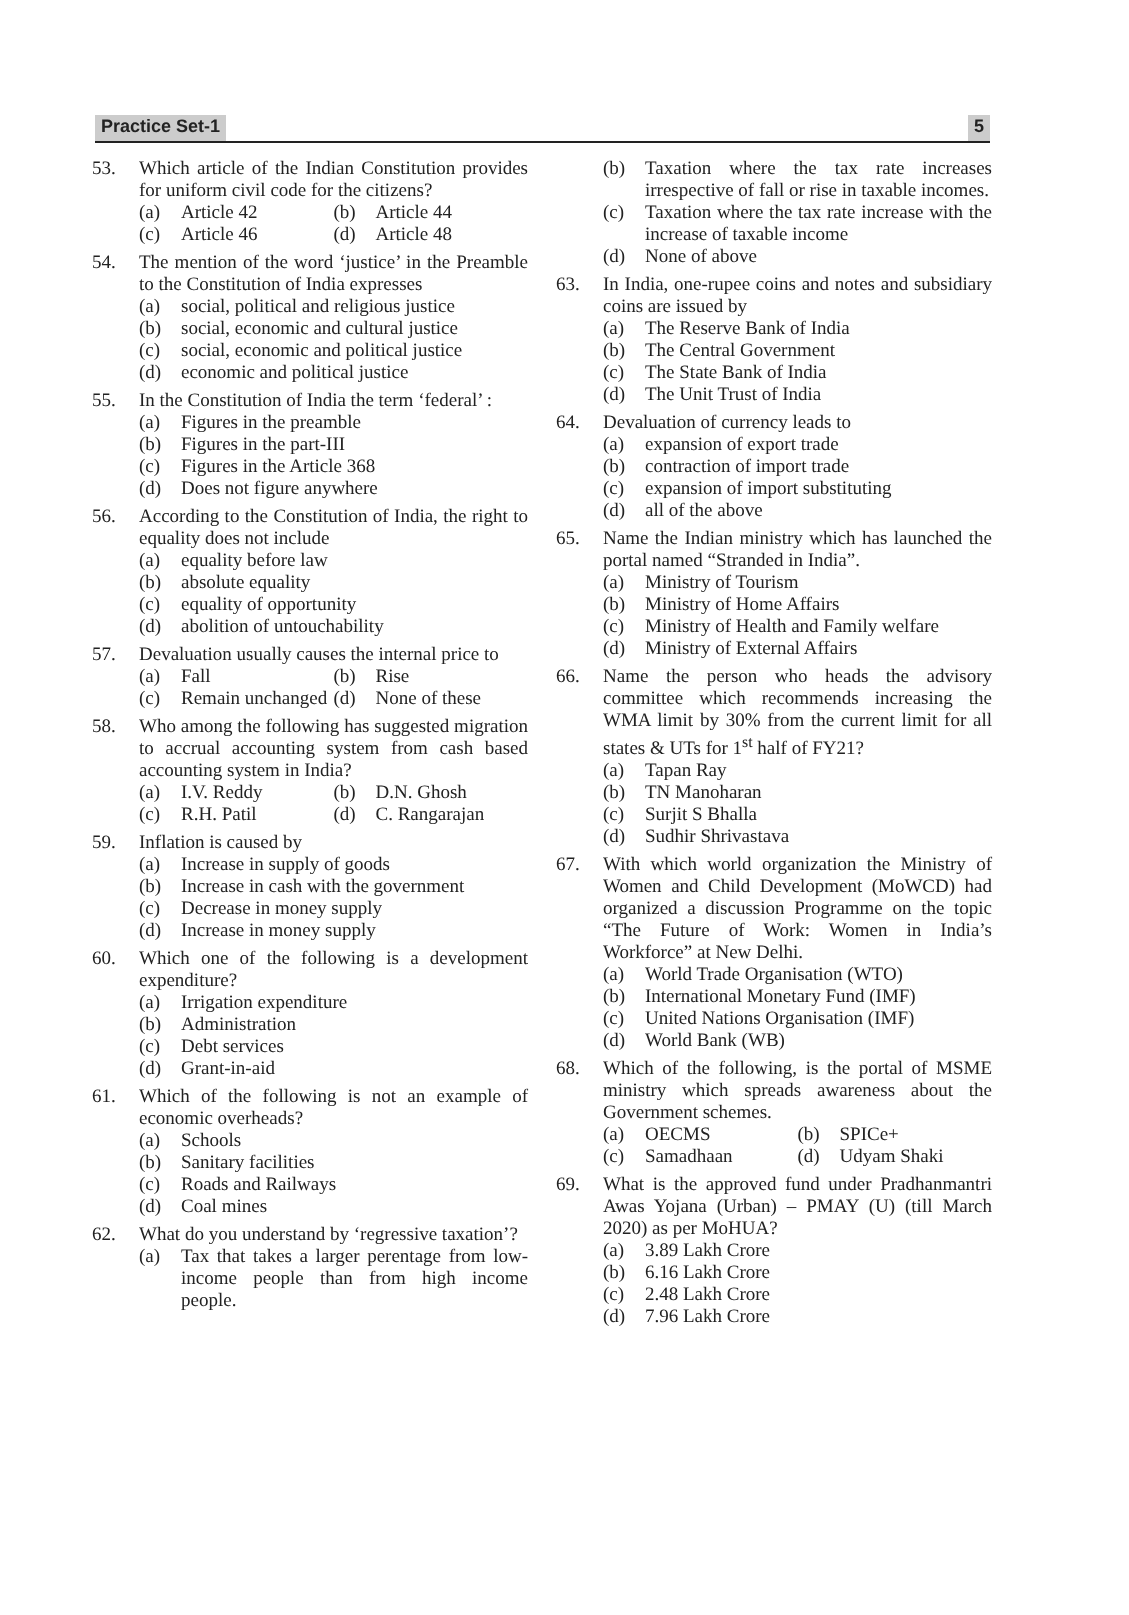Practice Set-1 5
53. Which article of the Indian Constitution provides for uniform civil code for the citizens?
(a) Article 42
(b) Article 44
(c) Article 46
(d) Article 48
54. The mention of the word ‘justice’ in the Preamble to the Constitution of India expresses
(a) social, political and religious justice
(b) social, economic and cultural justice
(c) social, economic and political justice
(d) economic and political justice
55. In the Constitution of India the term ‘federal’ :
(a) Figures in the preamble
(b) Figures in the part-III
(c) Figures in the Article 368
(d) Does not figure anywhere
56. According to the Constitution of India, the right to equality does not include
(a) equality before law
(b) absolute equality
(c) equality of opportunity
(d) abolition of untouchability
57. Devaluation usually causes the internal price to
(a) Fall
(b) Rise
(c) Remain unchanged
(d) None of these
58. Who among the following has suggested migration to accrual accounting system from cash based accounting system in India?
(a) I.V. Reddy
(b) D.N. Ghosh
(c) R.H. Patil
(d) C. Rangarajan
59. Inflation is caused by
(a) Increase in supply of goods
(b) Increase in cash with the government
(c) Decrease in money supply
(d) Increase in money supply
60. Which one of the following is a development expenditure?
(a) Irrigation expenditure
(b) Administration
(c) Debt services
(d) Grant-in-aid
61. Which of the following is not an example of economic overheads?
(a) Schools
(b) Sanitary facilities
(c) Roads and Railways
(d) Coal mines
62. What do you understand by ‘regressive taxation’?
(a) Tax that takes a larger perentage from low-income people than from high income people.
(b) Taxation where the tax rate increases irrespective of fall or rise in taxable incomes.
(c) Taxation where the tax rate increase with the increase of taxable income
(d) None of above
63. In India, one-rupee coins and notes and subsidiary coins are issued by
(a) The Reserve Bank of India
(b) The Central Government
(c) The State Bank of India
(d) The Unit Trust of India
64. Devaluation of currency leads to
(a) expansion of export trade
(b) contraction of import trade
(c) expansion of import substituting
(d) all of the above
65. Name the Indian ministry which has launched the portal named “Stranded in India”.
(a) Ministry of Tourism
(b) Ministry of Home Affairs
(c) Ministry of Health and Family welfare
(d) Ministry of External Affairs
66. Name the person who heads the advisory committee which recommends increasing the WMA limit by 30% from the current limit for all states & UTs for 1<sup>st</sup> half of FY21?
(a) Tapan Ray
(b) TN Manoharan
(c) Surjit S Bhalla
(d) Sudhir Shrivastava
67. With which world organization the Ministry of Women and Child Development (MoWCD) had organized a discussion Programme on the topic “The Future of Work: Women in India’s Workforce” at New Delhi.
(a) World Trade Organisation (WTO)
(b) International Monetary Fund (IMF)
(c) United Nations Organisation (IMF)
(d) World Bank (WB)
68. Which of the following, is the portal of MSME ministry which spreads awareness about the Government schemes.
(a) OECMS
(b) SPICe+
(c) Samadhaan
(d) Udyam Shaki
69. What is the approved fund under Pradhanmantri Awas Yojana (Urban) – PMAY (U) (till March 2020) as per MoHUA?
(a) 3.89 Lakh Crore
(b) 6.16 Lakh Crore
(c) 2.48 Lakh Crore
(d) 7.96 Lakh Crore